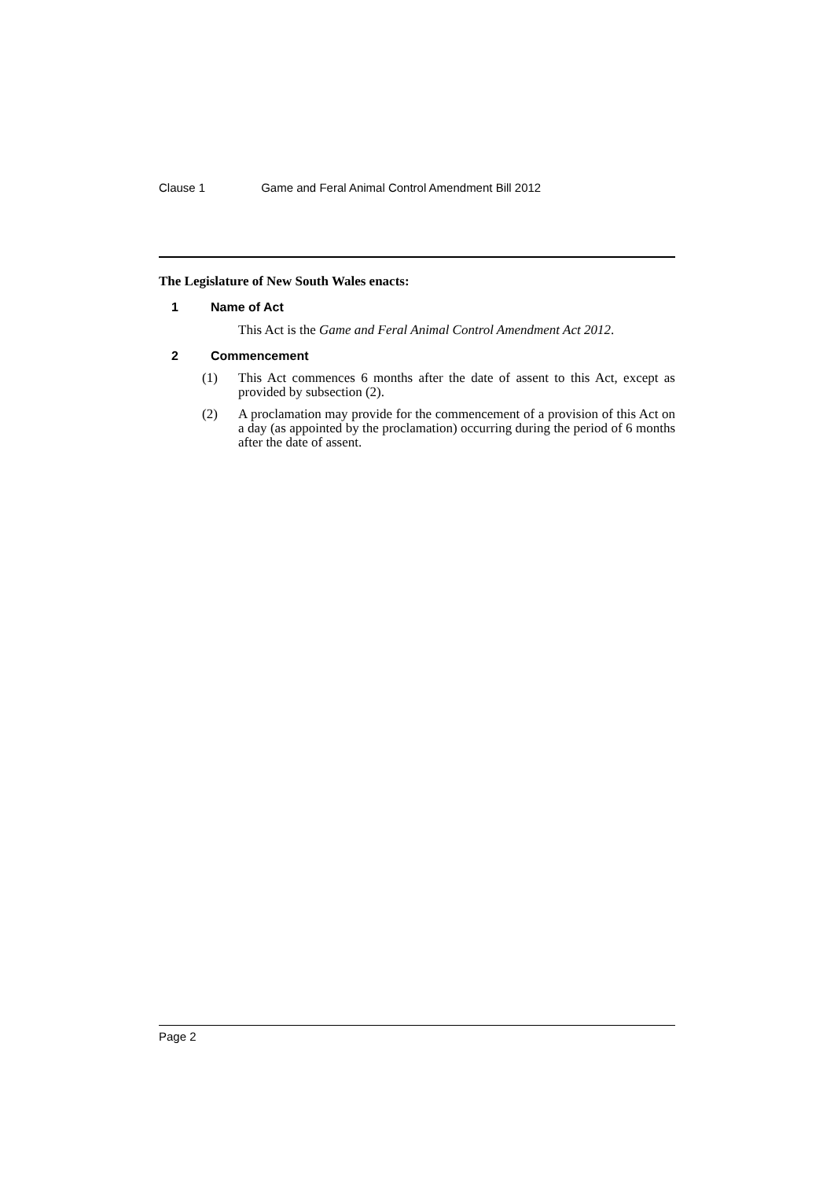Clause 1 Game and Feral Animal Control Amendment Bill 2012
The Legislature of New South Wales enacts:
1 Name of Act
This Act is the Game and Feral Animal Control Amendment Act 2012.
2 Commencement
(1) This Act commences 6 months after the date of assent to this Act, except as provided by subsection (2).
(2) A proclamation may provide for the commencement of a provision of this Act on a day (as appointed by the proclamation) occurring during the period of 6 months after the date of assent.
Page 2